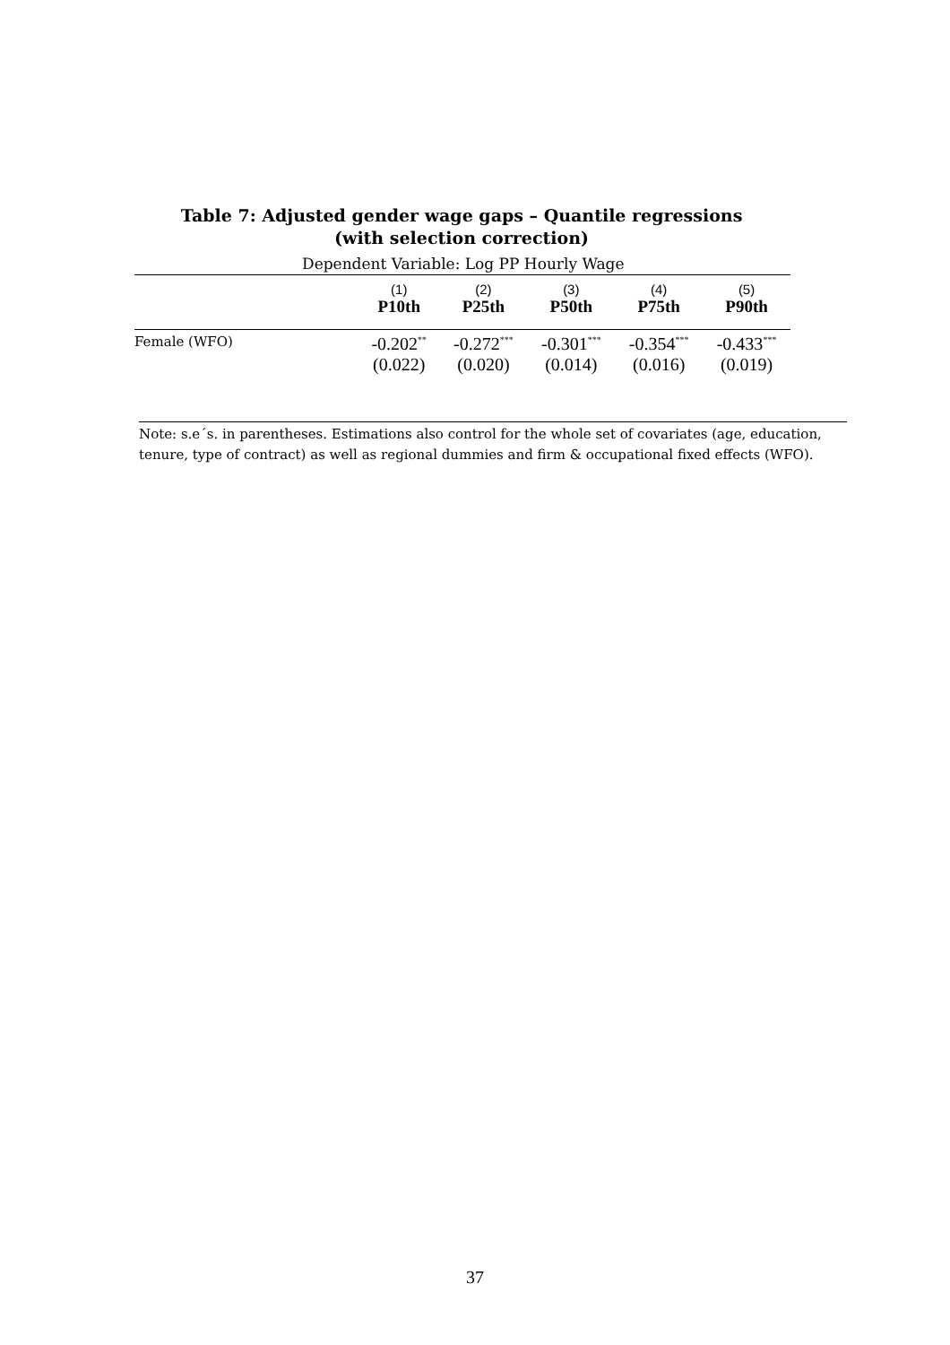Table 7: Adjusted gender wage gaps – Quantile regressions
(with selection correction)
Dependent Variable: Log PP Hourly Wage
| | (1) | (2) | (3) | (4) | (5) |
| | P10th | P25th | P50th | P75th | P90th |
| Female (WFO) | -0.202<sup>**</sup> | -0.272<sup>***</sup> | -0.301<sup>***</sup> | -0.354<sup>***</sup> | -0.433<sup>***</sup> |
| | (0.022) | (0.020) | (0.014) | (0.016) | (0.019) |
Note: s.e´s. in parentheses. Estimations also control for the whole set of covariates (age, education, tenure, type of contract) as well as regional dummies and firm & occupational fixed effects (WFO).
37